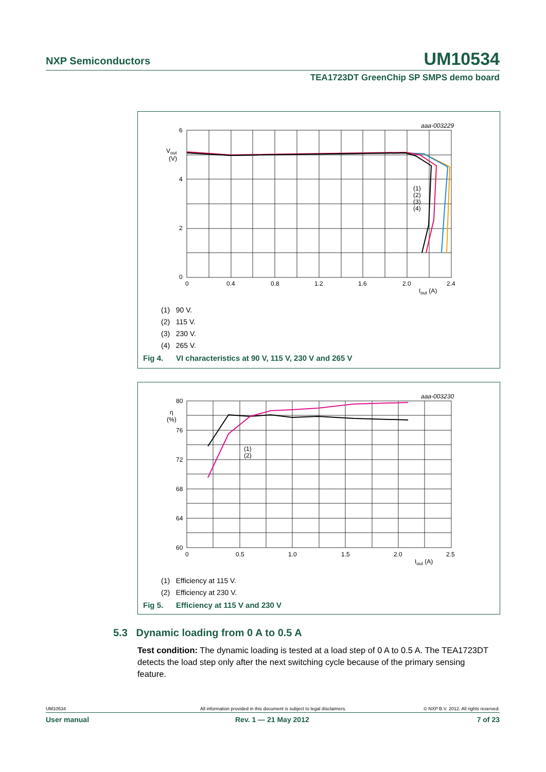NXP Semiconductors UM10534
TEA1723DT GreenChip SP SMPS demo board
aaa-003229
6
4
2
0
Vout
(V)
0
0.4
0.8
1.2
1.6
2.0
2.4
Iout (A)
(1)
(2)
(3)
(4)
(1) 90 V.
(2) 115 V.
(3) 230 V.
(4) 265 V.
Fig 4. VI characteristics at 90 V, 115 V, 230 V and 265 V
aaa-003230
80
76
72
68
64
60
η
(%)
0
0.5
1.0
1.5
2.0
2.5
Iout (A)
(1)
(2)
(1) Efficiency at 115 V.
(2) Efficiency at 230 V.
Fig 5. Efficiency at 115 V and 230 V
5.3 Dynamic loading from 0 A to 0.5 A
Test condition: The dynamic loading is tested at a load step of 0 A to 0.5 A. The TEA1723DT detects the load step only after the next switching cycle because of the primary sensing feature.
UM10534 All information provided in this document is subject to legal disclaimers. © NXP B.V. 2012. All rights reserved.
User manual Rev. 1 — 21 May 2012 7 of 23